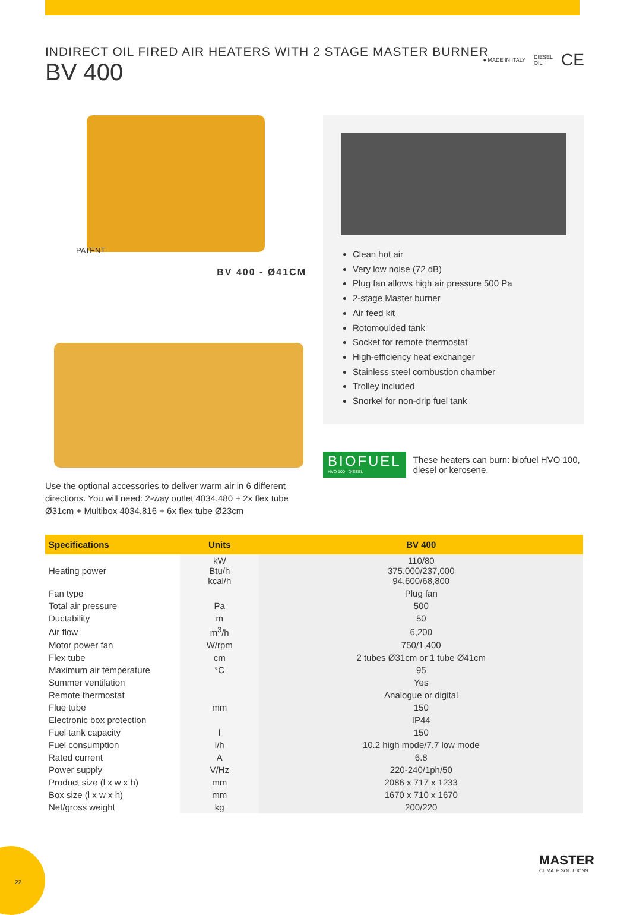● MADE IN ITALY DIESEL
OIL CE
INDIRECT OIL FIRED AIR HEATERS WITH 2 STAGE MASTER BURNER
BV 400
PATENT
BV 400 - Ø41CM
Use the optional accessories to deliver warm air in 6 different directions. You will need: 2-way outlet 4034.480 + 2x flex tube Ø31cm + Multibox 4034.816 + 6x flex tube Ø23cm
Clean hot air
Very low noise (72 dB)
Plug fan allows high air pressure 500 Pa
2-stage Master burner
Air feed kit
Rotomoulded tank
Socket for remote thermostat
High-efficiency heat exchanger
Stainless steel combustion chamber
Trolley included
Snorkel for non-drip fuel tank
BIOFUEL
HVO 100 DIESEL
These heaters can burn: biofuel HVO 100, diesel or kerosene.
| Specifications | Units | BV 400 |
| --- | --- | --- |
| Heating power | kW Btu/h kcal/h | 110/80 375,000/237,000 94,600/68,800 |
| Fan type | | Plug fan |
| Total air pressure | Pa | 500 |
| Ductability | m | 50 |
| Air flow | m<sup>3</sup>/h | 6,200 |
| Motor power fan | W/rpm | 750/1,400 |
| Flex tube | cm | 2 tubes Ø31cm or 1 tube Ø41cm |
| Maximum air temperature | °C | 95 |
| Summer ventilation | | Yes |
| Remote thermostat | | Analogue or digital |
| Flue tube | mm | 150 |
| Electronic box protection | | IP44 |
| Fuel tank capacity | l | 150 |
| Fuel consumption | l/h | 10.2 high mode/7.7 low mode |
| Rated current | A | 6.8 |
| Power supply | V/Hz | 220-240/1ph/50 |
| Product size (l x w x h) | mm | 2086 x 717 x 1233 |
| Box size (l x w x h) | mm | 1670 x 710 x 1670 |
| Net/gross weight | kg | 200/220 |
22
MASTER
CLIMATE SOLUTIONS